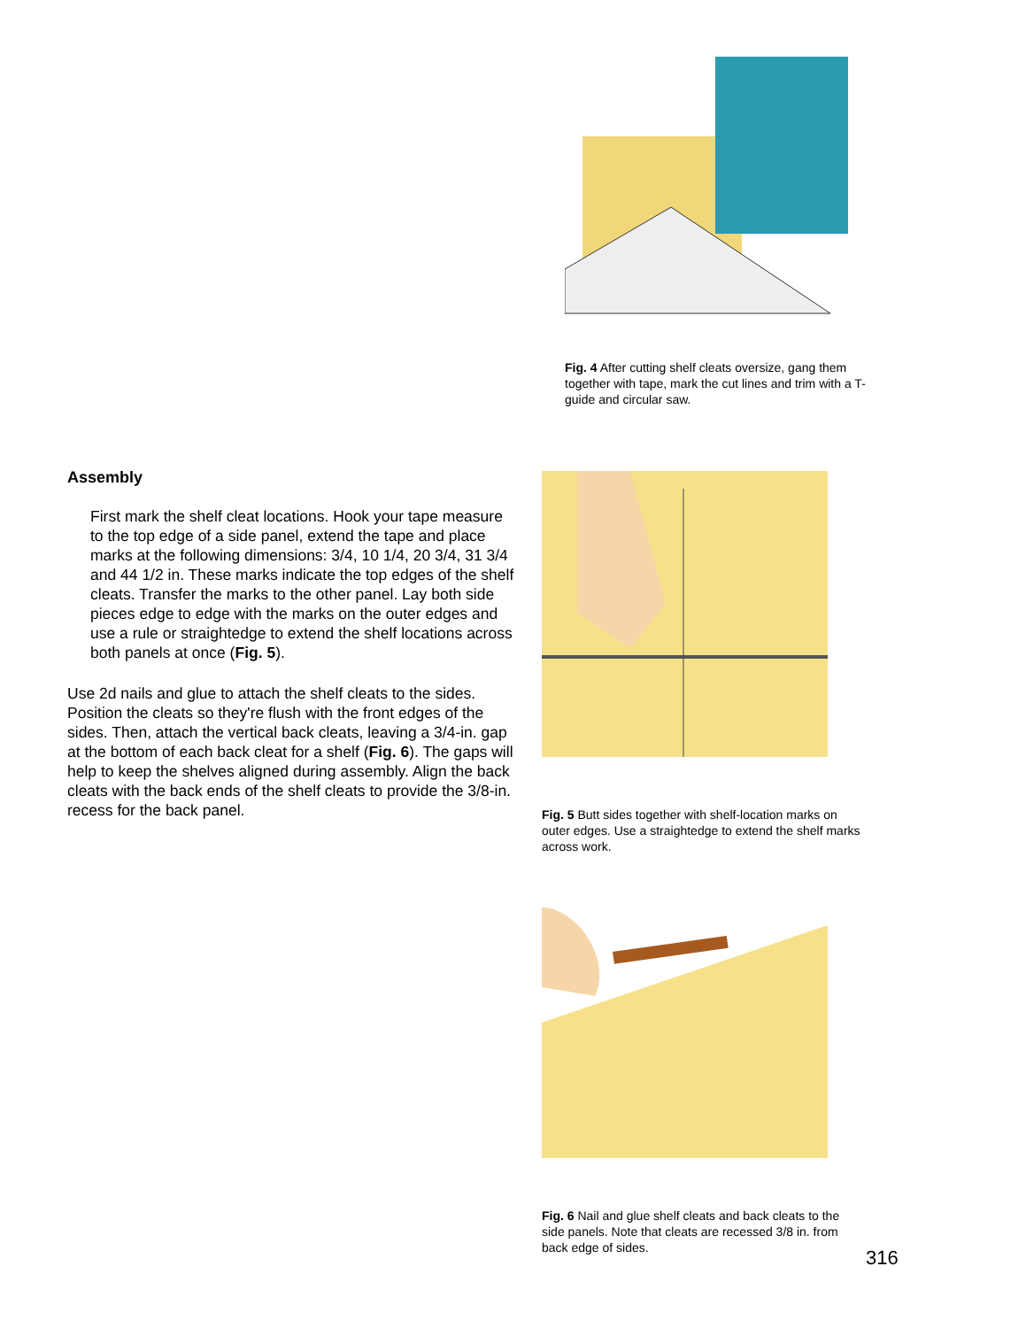Assembly
First mark the shelf cleat locations. Hook your tape measure to the top edge of a side panel, extend the tape and place marks at the following dimensions: 3/4, 10 1/4, 20 3/4, 31 3/4 and 44 1/2 in. These marks indicate the top edges of the shelf cleats. Transfer the marks to the other panel. Lay both side pieces edge to edge with the marks on the outer edges and use a rule or straightedge to extend the shelf locations across both panels at once (Fig. 5).
Use 2d nails and glue to attach the shelf cleats to the sides. Position the cleats so they're flush with the front edges of the sides. Then, attach the vertical back cleats, leaving a 3/4-in. gap at the bottom of each back cleat for a shelf (Fig. 6). The gaps will help to keep the shelves aligned during assembly. Align the back cleats with the back ends of the shelf cleats to provide the 3/8-in. recess for the back panel.
Fig. 4 After cutting shelf cleats oversize, gang them together with tape, mark the cut lines and trim with a T-guide and circular saw.
Fig. 5 Butt sides together with shelf-location marks on outer edges. Use a straightedge to extend the shelf marks across work.
Fig. 6 Nail and glue shelf cleats and back cleats to the side panels. Note that cleats are recessed 3/8 in. from back edge of sides.
316